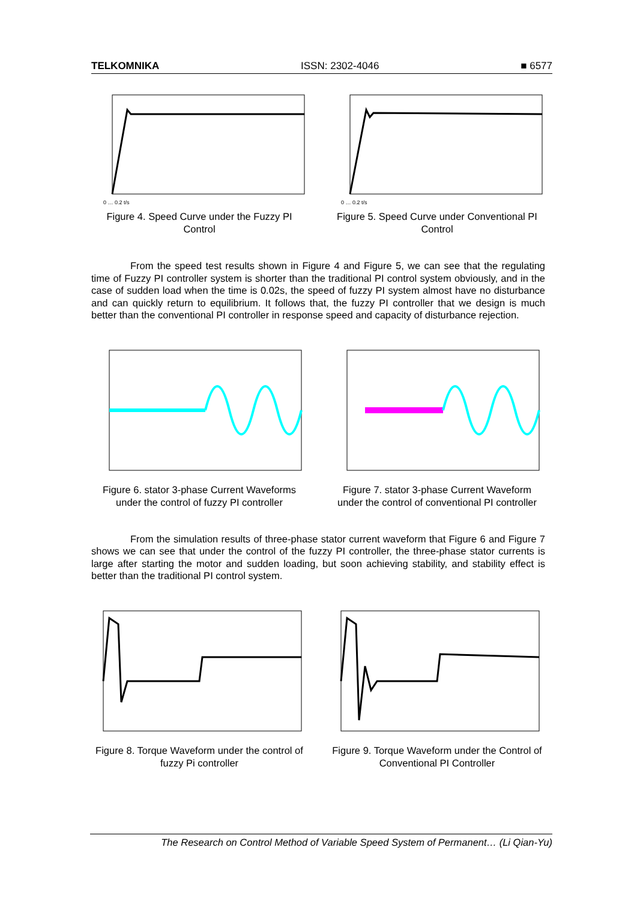TELKOMNIKA ISSN: 2302-4046 ■ 6577
0 … 0.2 t/s
Figure 4. Speed Curve under the Fuzzy PI Control
0 … 0.2 t/s
Figure 5. Speed Curve under Conventional PI Control
From the speed test results shown in Figure 4 and Figure 5, we can see that the regulating time of Fuzzy PI controller system is shorter than the traditional PI control system obviously, and in the case of sudden load when the time is 0.02s, the speed of fuzzy PI system almost have no disturbance and can quickly return to equilibrium. It follows that, the fuzzy PI controller that we design is much better than the conventional PI controller in response speed and capacity of disturbance rejection.
Figure 6. stator 3-phase Current Waveforms under the control of fuzzy PI controller
Figure 7. stator 3-phase Current Waveform under the control of conventional PI controller
From the simulation results of three-phase stator current waveform that Figure 6 and Figure 7 shows we can see that under the control of the fuzzy PI controller, the three-phase stator currents is large after starting the motor and sudden loading, but soon achieving stability, and stability effect is better than the traditional PI control system.
Figure 8. Torque Waveform under the control of fuzzy Pi controller
Figure 9. Torque Waveform under the Control of Conventional PI Controller
The Research on Control Method of Variable Speed System of Permanent… (Li Qian-Yu)